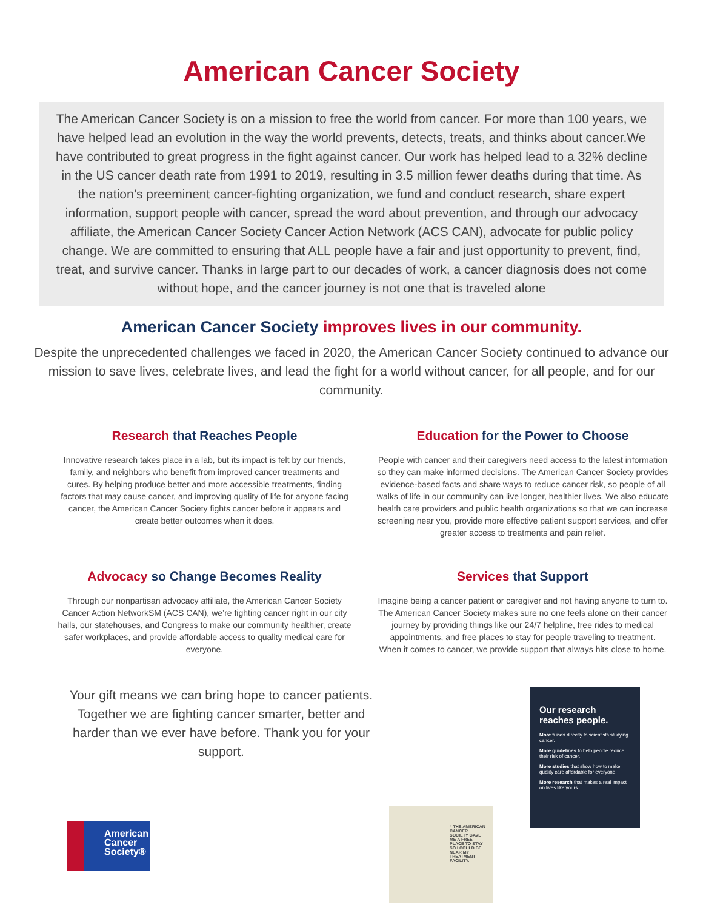American Cancer Society
The American Cancer Society is on a mission to free the world from cancer. For more than 100 years, we have helped lead an evolution in the way the world prevents, detects, treats, and thinks about cancer.We have contributed to great progress in the fight against cancer. Our work has helped lead to a 32% decline in the US cancer death rate from 1991 to 2019, resulting in 3.5 million fewer deaths during that time. As the nation’s preeminent cancer-fighting organization, we fund and conduct research, share expert information, support people with cancer, spread the word about prevention, and through our advocacy affiliate, the American Cancer Society Cancer Action Network (ACS CAN), advocate for public policy change. We are committed to ensuring that ALL people have a fair and just opportunity to prevent, find, treat, and survive cancer. Thanks in large part to our decades of work, a cancer diagnosis does not come without hope, and the cancer journey is not one that is traveled alone
American Cancer Society improves lives in our community.
Despite the unprecedented challenges we faced in 2020, the American Cancer Society continued to advance our mission to save lives, celebrate lives, and lead the fight for a world without cancer, for all people, and for our community.
Research that Reaches People
Innovative research takes place in a lab, but its impact is felt by our friends, family, and neighbors who benefit from improved cancer treatments and cures. By helping produce better and more accessible treatments, finding factors that may cause cancer, and improving quality of life for anyone facing cancer, the American Cancer Society fights cancer before it appears and create better outcomes when it does.
Education for the Power to Choose
People with cancer and their caregivers need access to the latest information so they can make informed decisions. The American Cancer Society provides evidence-based facts and share ways to reduce cancer risk, so people of all walks of life in our community can live longer, healthier lives. We also educate health care providers and public health organizations so that we can increase screening near you, provide more effective patient support services, and offer greater access to treatments and pain relief.
Advocacy so Change Becomes Reality
Through our nonpartisan advocacy affiliate, the American Cancer Society Cancer Action NetworkSM (ACS CAN), we’re fighting cancer right in our city halls, our statehouses, and Congress to make our community healthier, create safer workplaces, and provide affordable access to quality medical care for everyone.
Services that Support
Imagine being a cancer patient or caregiver and not having anyone to turn to. The American Cancer Society makes sure no one feels alone on their cancer journey by providing things like our 24/7 helpline, free rides to medical appointments, and free places to stay for people traveling to treatment.
When it comes to cancer, we provide support that always hits close to home.
Your gift means we can bring hope to cancer patients. Together we are fighting cancer smarter, better and harder than we ever have before. Thank you for your support.
American
Cancer
Society®
“ THE AMERICAN CANCER SOCIETY GAVE ME A FREE PLACE TO STAY SO I COULD BE NEAR MY TREATMENT FACILITY.
Our research reaches people.
More funds directly to scientists studying cancer.
More guidelines to help people reduce their risk of cancer.
More studies that show how to make quality care affordable for everyone.
More research that makes a real impact on lives like yours.